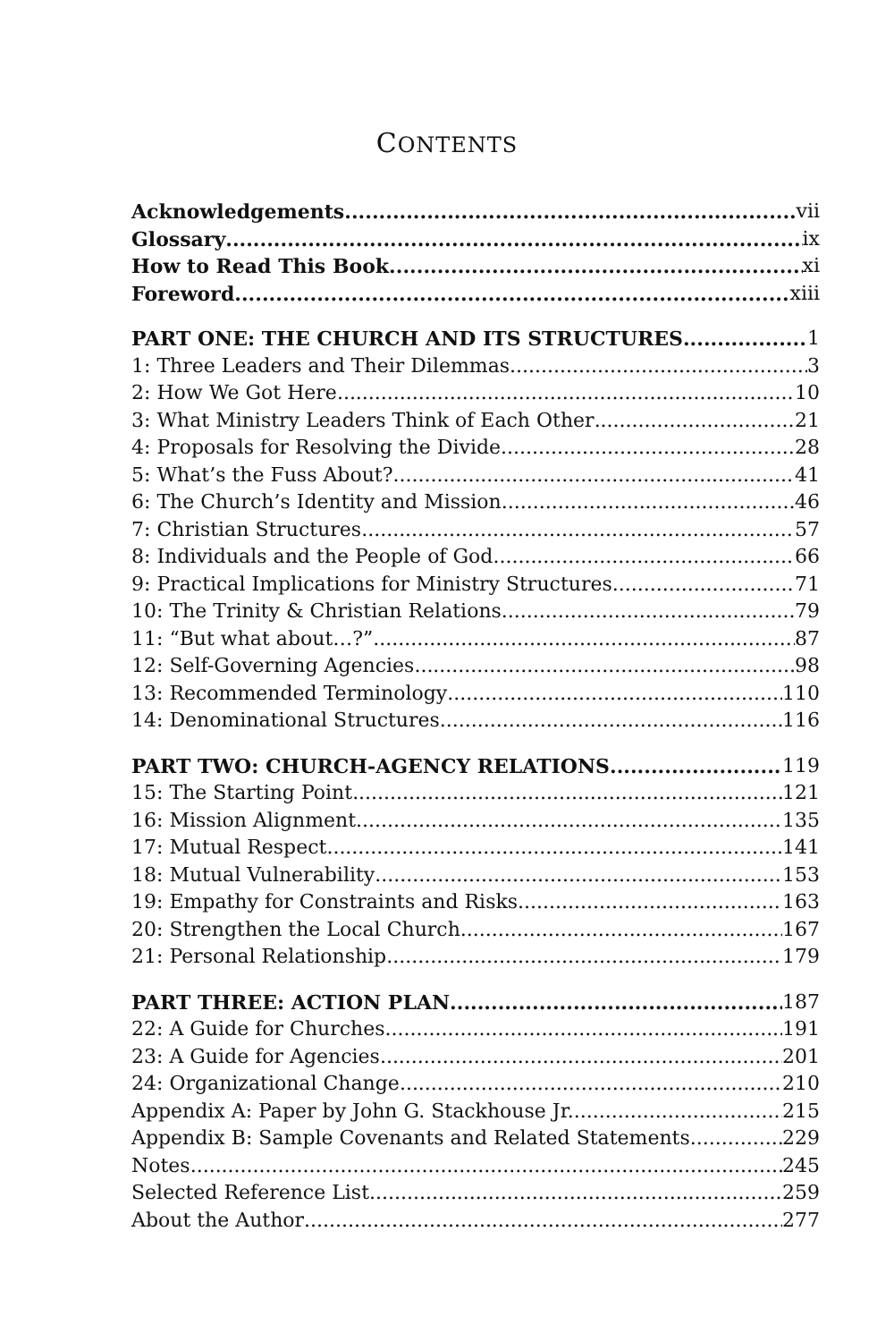CONTENTS
Acknowledgements vii
Glossary ix
How to Read This Book xi
Foreword xiii
PART ONE: THE CHURCH AND ITS STRUCTURES 1
1: Three Leaders and Their Dilemmas 3
2: How We Got Here 10
3: What Ministry Leaders Think of Each Other 21
4: Proposals for Resolving the Divide 28
5: What’s the Fuss About? 41
6: The Church’s Identity and Mission 46
7: Christian Structures 57
8: Individuals and the People of God 66
9: Practical Implications for Ministry Structures 71
10: The Trinity & Christian Relations 79
11: “But what about…?” 87
12: Self-Governing Agencies 98
13: Recommended Terminology 110
14: Denominational Structures 116
PART TWO: CHURCH-AGENCY RELATIONS 119
15: The Starting Point 121
16: Mission Alignment 135
17: Mutual Respect 141
18: Mutual Vulnerability 153
19: Empathy for Constraints and Risks 163
20: Strengthen the Local Church 167
21: Personal Relationship 179
PART THREE: ACTION PLAN 187
22: A Guide for Churches 191
23: A Guide for Agencies 201
24: Organizational Change 210
Appendix A: Paper by John G. Stackhouse Jr. 215
Appendix B: Sample Covenants and Related Statements 229
Notes 245
Selected Reference List 259
About the Author 277